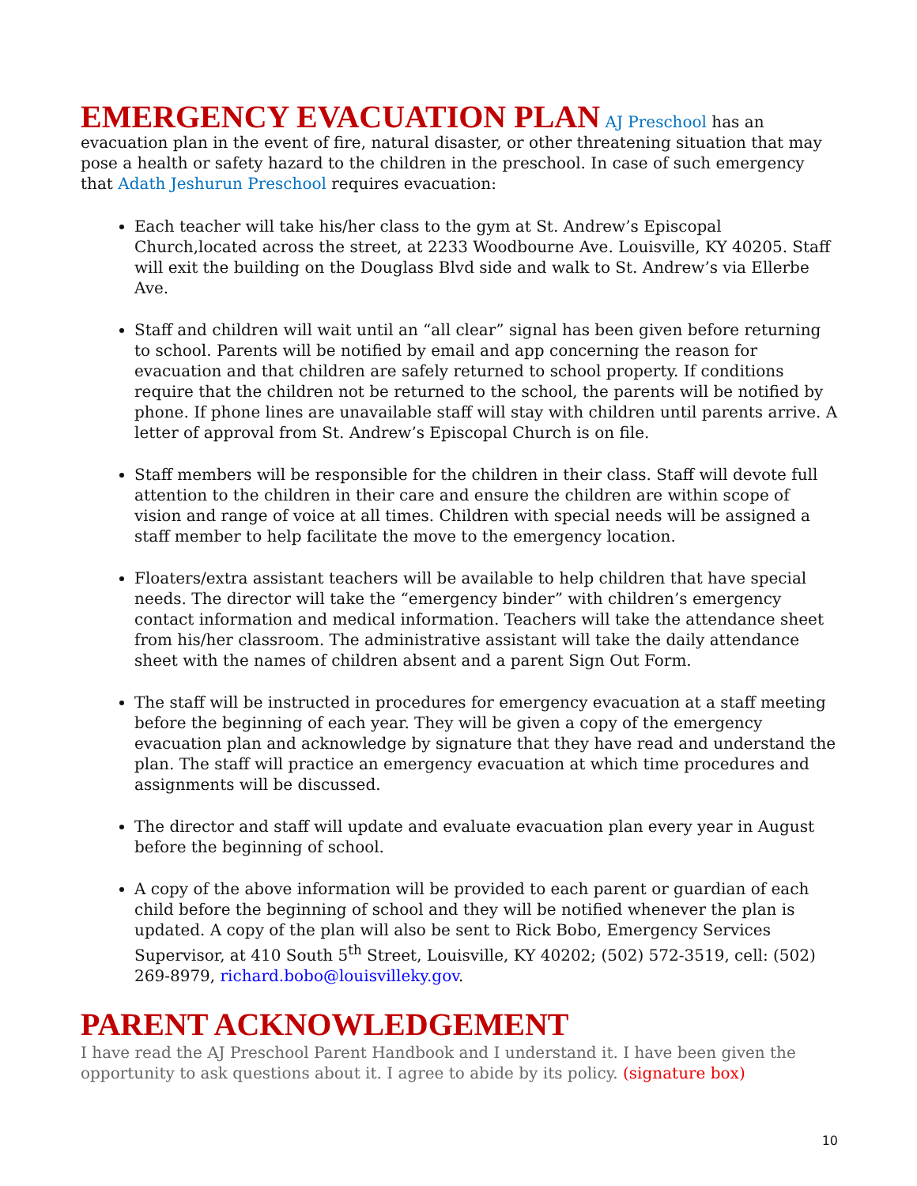EMERGENCY EVACUATION PLAN
AJ Preschool has an evacuation plan in the event of fire, natural disaster, or other threatening situation that may pose a health or safety hazard to the children in the preschool. In case of such emergency that Adath Jeshurun Preschool requires evacuation:
Each teacher will take his/her class to the gym at St. Andrew’s Episcopal Church,located across the street, at 2233 Woodbourne Ave. Louisville, KY 40205. Staff will exit the building on the Douglass Blvd side and walk to St. Andrew’s via Ellerbe Ave.
Staff and children will wait until an “all clear” signal has been given before returning to school. Parents will be notified by email and app concerning the reason for evacuation and that children are safely returned to school property. If conditions require that the children not be returned to the school, the parents will be notified by phone. If phone lines are unavailable staff will stay with children until parents arrive. A letter of approval from St. Andrew’s Episcopal Church is on file.
Staff members will be responsible for the children in their class. Staff will devote full attention to the children in their care and ensure the children are within scope of vision and range of voice at all times. Children with special needs will be assigned a staff member to help facilitate the move to the emergency location.
Floaters/extra assistant teachers will be available to help children that have special needs. The director will take the “emergency binder” with children’s emergency contact information and medical information. Teachers will take the attendance sheet from his/her classroom. The administrative assistant will take the daily attendance sheet with the names of children absent and a parent Sign Out Form.
The staff will be instructed in procedures for emergency evacuation at a staff meeting before the beginning of each year. They will be given a copy of the emergency evacuation plan and acknowledge by signature that they have read and understand the plan. The staff will practice an emergency evacuation at which time procedures and assignments will be discussed.
The director and staff will update and evaluate evacuation plan every year in August before the beginning of school.
A copy of the above information will be provided to each parent or guardian of each child before the beginning of school and they will be notified whenever the plan is updated. A copy of the plan will also be sent to Rick Bobo, Emergency Services Supervisor, at 410 South 5<sup>th</sup> Street, Louisville, KY 40202; (502) 572-3519, cell: (502) 269-8979, richard.bobo@louisvilleky.gov.
PARENT ACKNOWLEDGEMENT
I have read the AJ Preschool Parent Handbook and I understand it. I have been given the opportunity to ask questions about it. I agree to abide by its policy. (signature box)
10